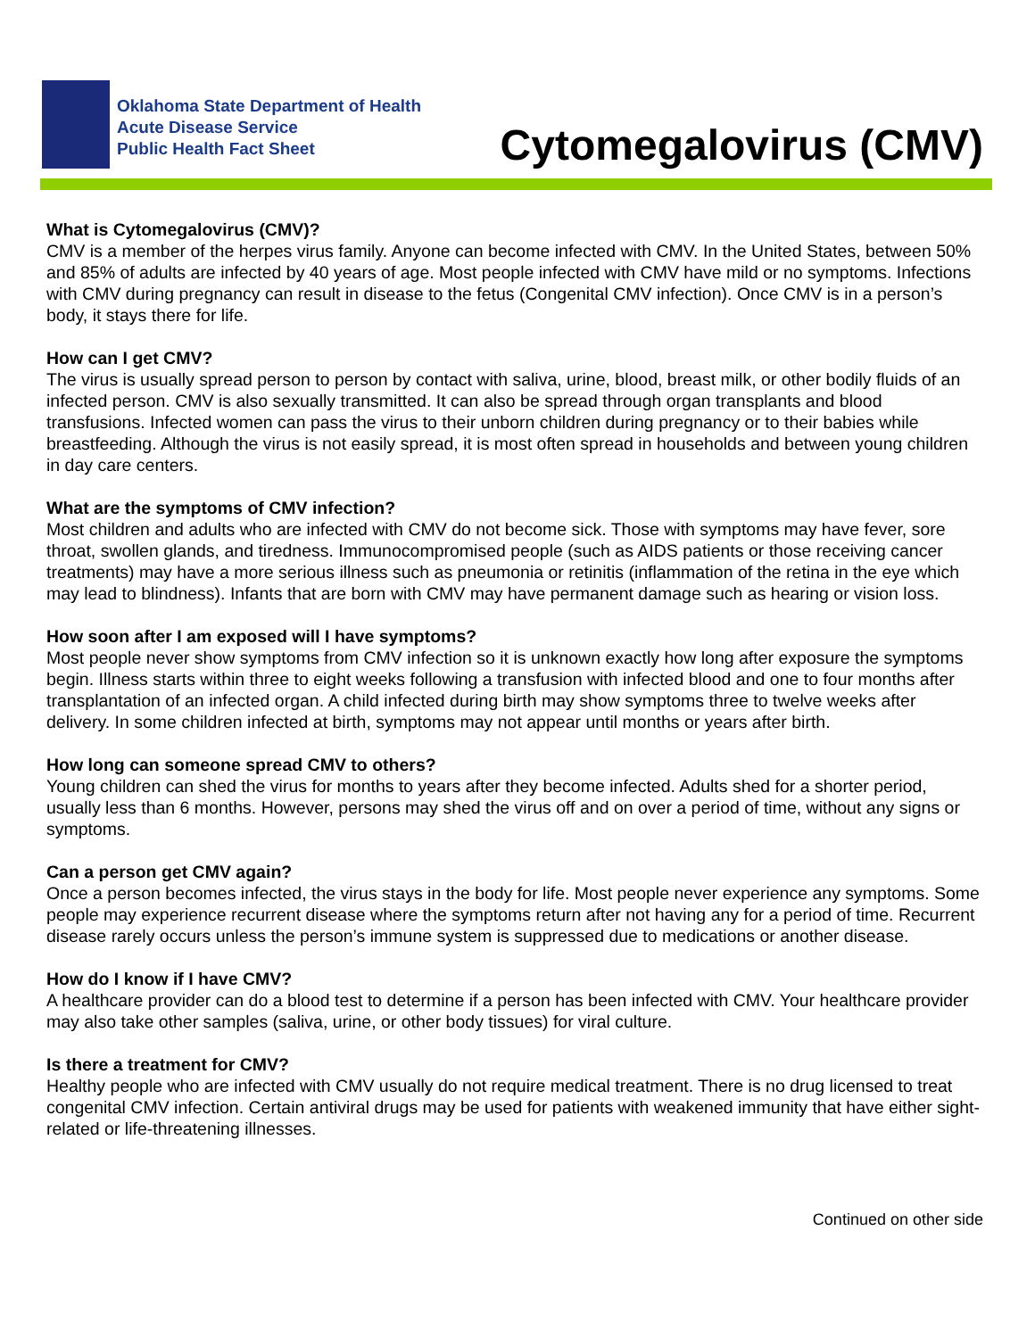Oklahoma State Department of Health
Acute Disease Service
Public Health Fact Sheet
Cytomegalovirus (CMV)
What is Cytomegalovirus (CMV)?
CMV is a member of the herpes virus family. Anyone can become infected with CMV. In the United States, between 50% and 85% of adults are infected by 40 years of age. Most people infected with CMV have mild or no symptoms. Infections with CMV during pregnancy can result in disease to the fetus (Congenital CMV infection). Once CMV is in a person’s body, it stays there for life.
How can I get CMV?
The virus is usually spread person to person by contact with saliva, urine, blood, breast milk, or other bodily fluids of an infected person. CMV is also sexually transmitted. It can also be spread through organ transplants and blood transfusions. Infected women can pass the virus to their unborn children during pregnancy or to their babies while breastfeeding. Although the virus is not easily spread, it is most often spread in households and between young children in day care centers.
What are the symptoms of CMV infection?
Most children and adults who are infected with CMV do not become sick. Those with symptoms may have fever, sore throat, swollen glands, and tiredness. Immunocompromised people (such as AIDS patients or those receiving cancer treatments) may have a more serious illness such as pneumonia or retinitis (inflammation of the retina in the eye which may lead to blindness). Infants that are born with CMV may have permanent damage such as hearing or vision loss.
How soon after I am exposed will I have symptoms?
Most people never show symptoms from CMV infection so it is unknown exactly how long after exposure the symptoms begin. Illness starts within three to eight weeks following a transfusion with infected blood and one to four months after transplantation of an infected organ. A child infected during birth may show symptoms three to twelve weeks after delivery. In some children infected at birth, symptoms may not appear until months or years after birth.
How long can someone spread CMV to others?
Young children can shed the virus for months to years after they become infected. Adults shed for a shorter period, usually less than 6 months. However, persons may shed the virus off and on over a period of time, without any signs or symptoms.
Can a person get CMV again?
Once a person becomes infected, the virus stays in the body for life. Most people never experience any symptoms. Some people may experience recurrent disease where the symptoms return after not having any for a period of time. Recurrent disease rarely occurs unless the person’s immune system is suppressed due to medications or another disease.
How do I know if I have CMV?
A healthcare provider can do a blood test to determine if a person has been infected with CMV. Your healthcare provider may also take other samples (saliva, urine, or other body tissues) for viral culture.
Is there a treatment for CMV?
Healthy people who are infected with CMV usually do not require medical treatment. There is no drug licensed to treat congenital CMV infection. Certain antiviral drugs may be used for patients with weakened immunity that have either sight-related or life-threatening illnesses.
Continued on other side